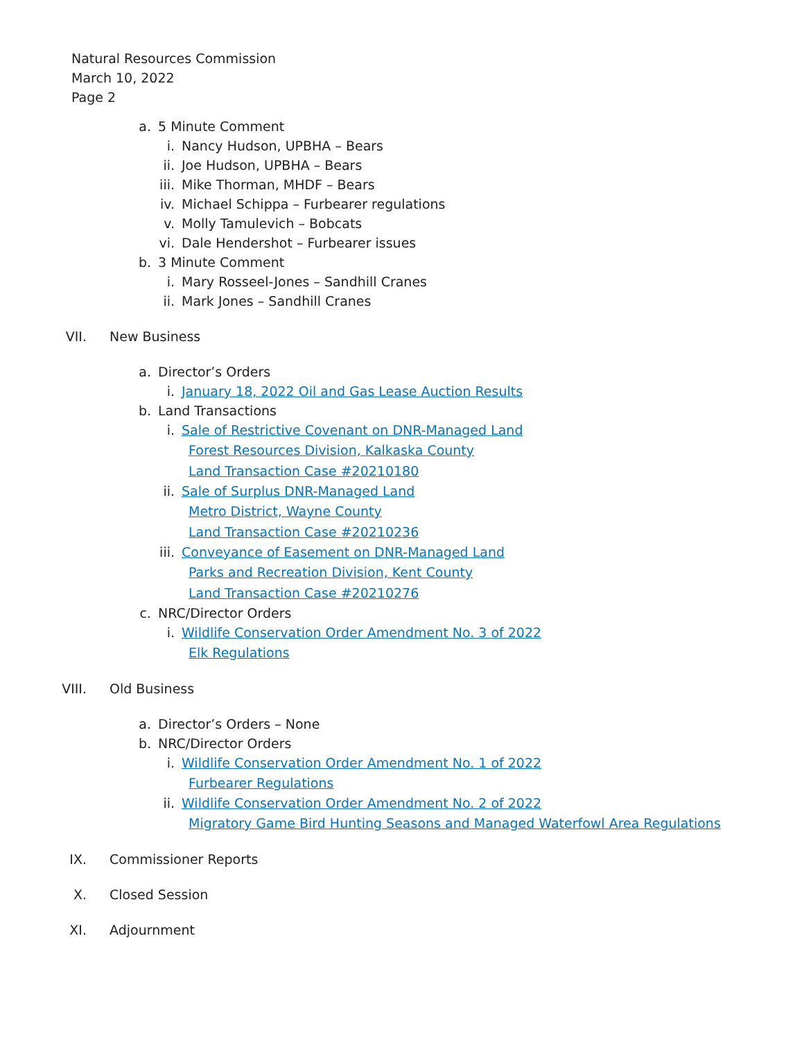Natural Resources Commission
March 10, 2022
Page 2
a. 5 Minute Comment
i. Nancy Hudson, UPBHA – Bears
ii. Joe Hudson, UPBHA – Bears
iii. Mike Thorman, MHDF – Bears
iv. Michael Schippa – Furbearer regulations
v. Molly Tamulevich – Bobcats
vi. Dale Hendershot – Furbearer issues
b. 3 Minute Comment
i. Mary Rosseel-Jones – Sandhill Cranes
ii. Mark Jones – Sandhill Cranes
VII. New Business
a. Director’s Orders
i. January 18, 2022 Oil and Gas Lease Auction Results
b. Land Transactions
i. Sale of Restrictive Covenant on DNR-Managed Land
Forest Resources Division, Kalkaska County
Land Transaction Case #20210180
ii. Sale of Surplus DNR-Managed Land
Metro District, Wayne County
Land Transaction Case #20210236
iii. Conveyance of Easement on DNR-Managed Land
Parks and Recreation Division, Kent County
Land Transaction Case #20210276
c. NRC/Director Orders
i. Wildlife Conservation Order Amendment No. 3 of 2022
Elk Regulations
VIII. Old Business
a. Director’s Orders – None
b. NRC/Director Orders
i. Wildlife Conservation Order Amendment No. 1 of 2022
Furbearer Regulations
ii. Wildlife Conservation Order Amendment No. 2 of 2022
Migratory Game Bird Hunting Seasons and Managed Waterfowl Area Regulations
IX. Commissioner Reports
X. Closed Session
XI. Adjournment